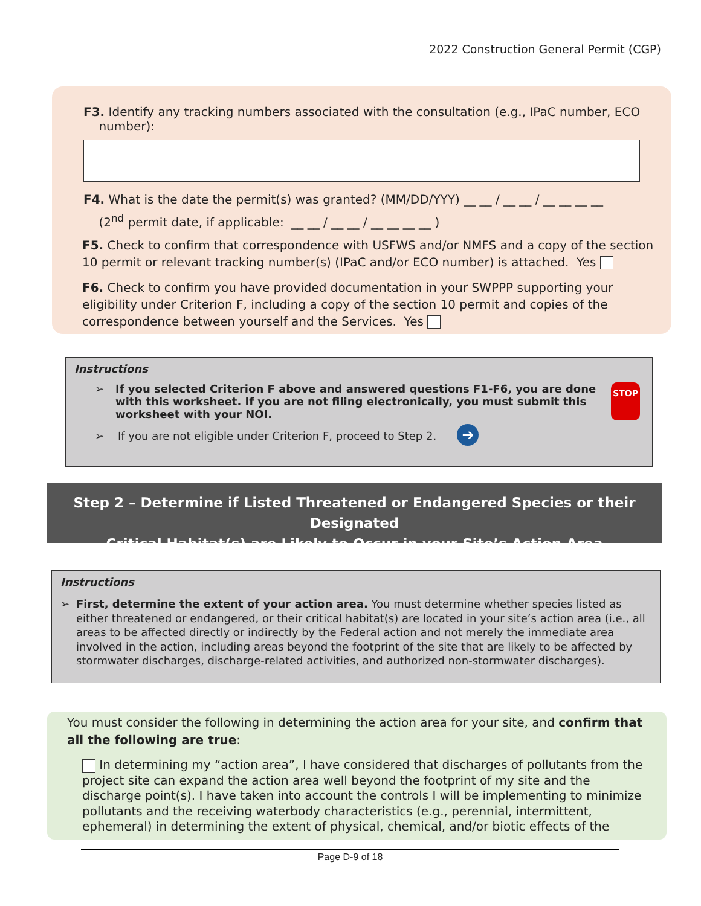2022 Construction General Permit (CGP)
F3. Identify any tracking numbers associated with the consultation (e.g., IPaC number, ECO
number):
F4. What is the date the permit(s) was granted? (MM/DD/YYY) __ __ / __ __ / __ __ __ __
(2<sup>nd</sup> permit date, if applicable: __ __ / __ __ / __ __ __ __ )
F5. Check to confirm that correspondence with USFWS and/or NMFS and a copy of the section 10 permit or relevant tracking number(s) (IPaC and/or ECO number) is attached. Yes
F6. Check to confirm you have provided documentation in your SWPPP supporting your eligibility under Criterion F, including a copy of the section 10 permit and copies of the correspondence between yourself and the Services. Yes
Instructions
➢ If you selected Criterion F above and answered questions F1-F6, you are done with this worksheet. If you are not filing electronically, you must submit this worksheet with your NOI. STOP
➢ If you are not eligible under Criterion F, proceed to Step 2. ➔
Step 2 – Determine if Listed Threatened or Endangered Species or their Designated
Critical Habitat(s) are Likely to Occur in your Site’s Action Area
Instructions
➢ First, determine the extent of your action area. You must determine whether species listed as either threatened or endangered, or their critical habitat(s) are located in your site’s action area (i.e., all areas to be affected directly or indirectly by the Federal action and not merely the immediate area involved in the action, including areas beyond the footprint of the site that are likely to be affected by stormwater discharges, discharge-related activities, and authorized non-stormwater discharges).
You must consider the following in determining the action area for your site, and confirm that all the following are true:
In determining my “action area”, I have considered that discharges of pollutants from the project site can expand the action area well beyond the footprint of my site and the discharge point(s). I have taken into account the controls I will be implementing to minimize pollutants and the receiving waterbody characteristics (e.g., perennial, intermittent, ephemeral) in determining the extent of physical, chemical, and/or biotic effects of the
Page D-9 of 18